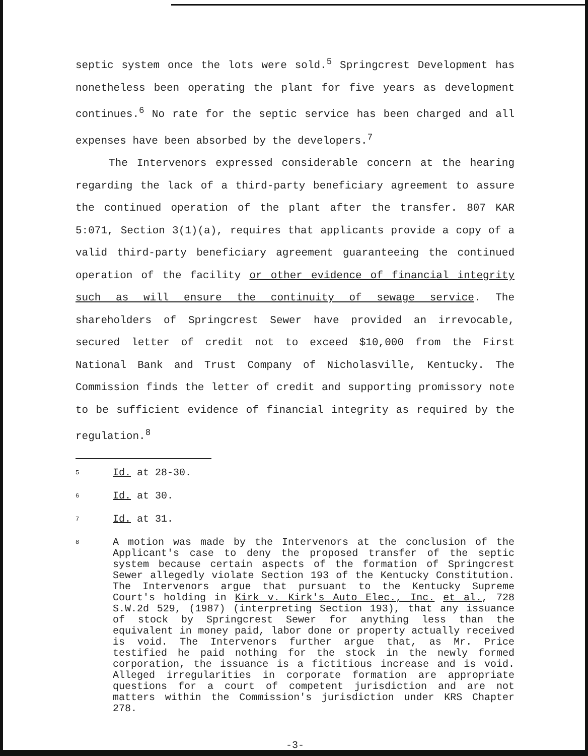septic system once the lots were sold.<sup>5</sup> Springcrest Development has nonetheless been operating the plant for five years as development continues.<sup>6</sup> No rate for the septic service has been charged and all expenses have been absorbed by the developers.<sup>7</sup>
The Intervenors expressed considerable concern at the hearing regarding the lack of a third-party beneficiary agreement to assure the continued operation of the plant after the transfer. 807 KAR 5:071, Section 3(1)(a), requires that applicants provide a copy of a valid third-party beneficiary agreement guaranteeing the continued operation of the facility or other evidence of financial integrity such as will ensure the continuity of sewage service. The shareholders of Springcrest Sewer have provided an irrevocable, secured letter of credit not to exceed $10,000 from the First National Bank and Trust Company of Nicholasville, Kentucky. The Commission finds the letter of credit and supporting promissory note to be sufficient evidence of financial integrity as required by the regulation.<sup>8</sup>
5 Id. at 28-30.
6 Id. at 30.
7 Id. at 31.
8 A motion was made by the Intervenors at the conclusion of the Applicant's case to deny the proposed transfer of the septic system because certain aspects of the formation of Springcrest Sewer allegedly violate Section 193 of the Kentucky Constitution. The Intervenors argue that pursuant to the Kentucky Supreme Court's holding in Kirk v. Kirk's Auto Elec., Inc. et al., 728 S.W.2d 529, (1987) (interpreting Section 193), that any issuance of stock by Springcrest Sewer for anything less than the equivalent in money paid, labor done or property actually received is void. The Intervenors further argue that, as Mr. Price testified he paid nothing for the stock in the newly formed corporation, the issuance is a fictitious increase and is void. Alleged irregularities in corporate formation are appropriate questions for a court of competent jurisdiction and are not matters within the Commission's jurisdiction under KRS Chapter 278.
-3-